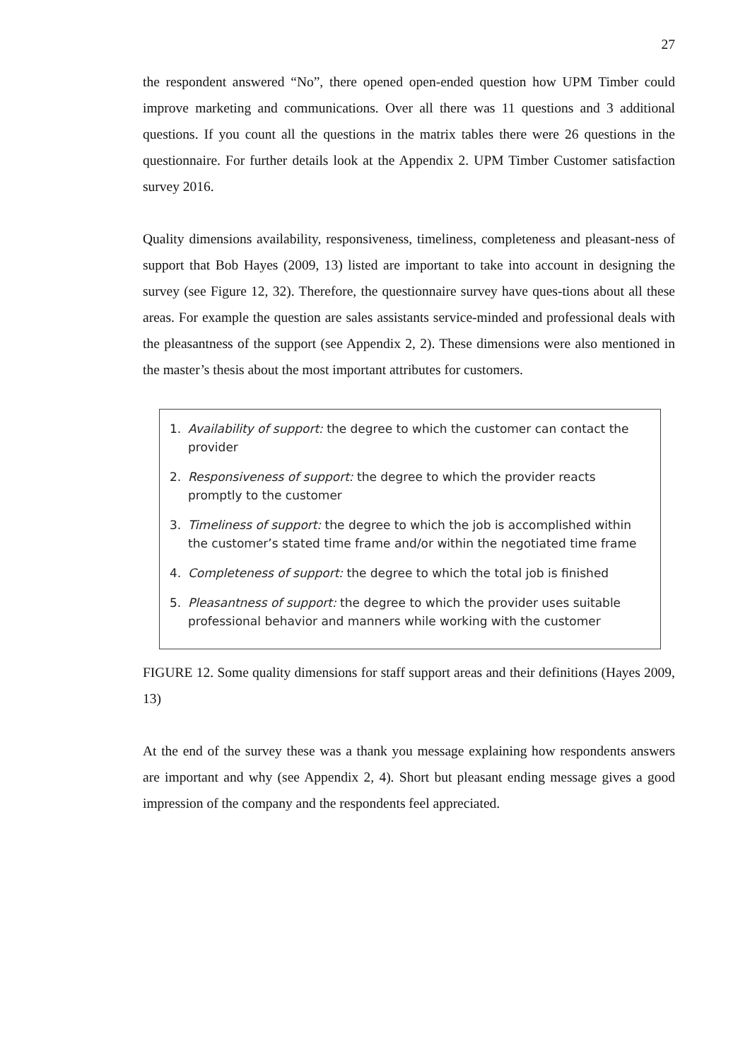27
the respondent answered “No”, there opened open-ended question how UPM Timber could improve marketing and communications. Over all there was 11 questions and 3 additional questions. If you count all the questions in the matrix tables there were 26 questions in the questionnaire. For further details look at the Appendix 2. UPM Timber Customer satisfaction survey 2016.
Quality dimensions availability, responsiveness, timeliness, completeness and pleasant-ness of support that Bob Hayes (2009, 13) listed are important to take into account in designing the survey (see Figure 12, 32). Therefore, the questionnaire survey have ques-tions about all these areas. For example the question are sales assistants service-minded and professional deals with the pleasantness of the support (see Appendix 2, 2). These dimensions were also mentioned in the master’s thesis about the most important attributes for customers.
1. Availability of support: the degree to which the customer can contact the provider
2. Responsiveness of support: the degree to which the provider reacts promptly to the customer
3. Timeliness of support: the degree to which the job is accomplished within the customer’s stated time frame and/or within the negotiated time frame
4. Completeness of support: the degree to which the total job is finished
5. Pleasantness of support: the degree to which the provider uses suitable professional behavior and manners while working with the customer
FIGURE 12. Some quality dimensions for staff support areas and their definitions (Hayes 2009, 13)
At the end of the survey these was a thank you message explaining how respondents answers are important and why (see Appendix 2, 4). Short but pleasant ending message gives a good impression of the company and the respondents feel appreciated.